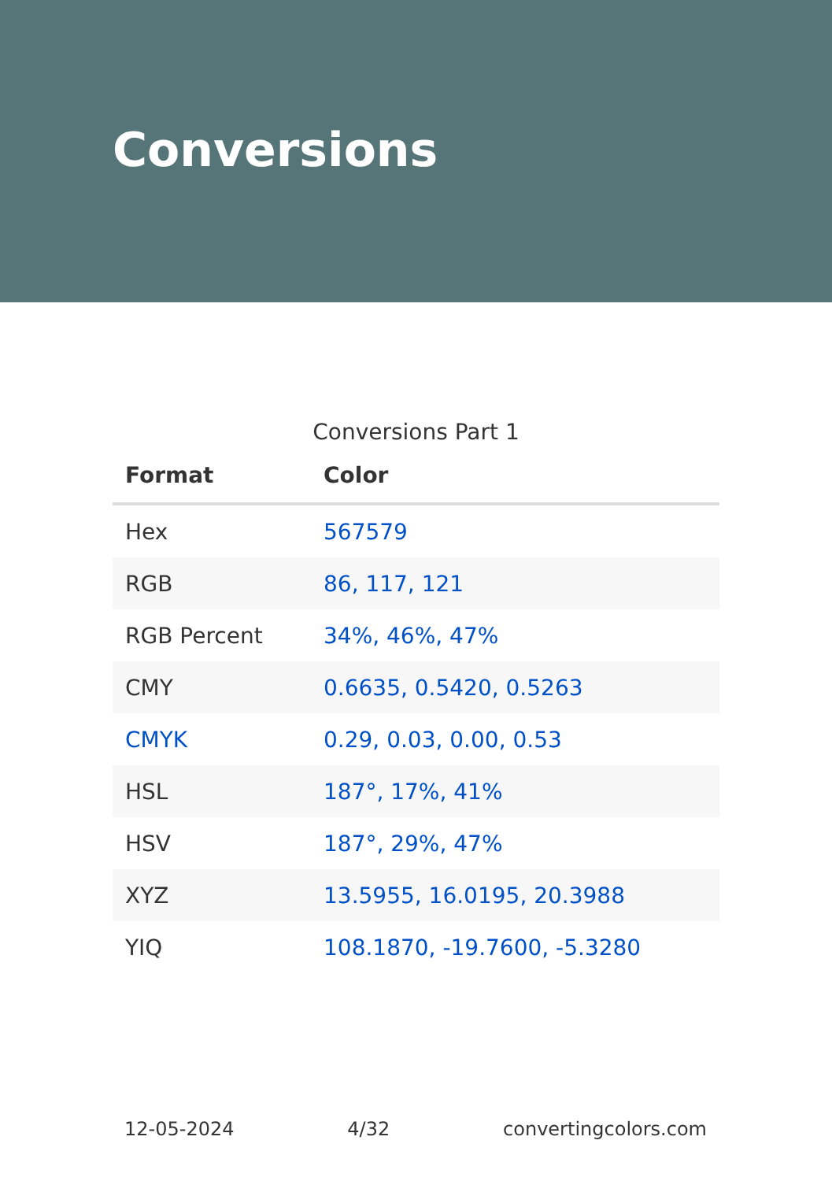Conversions
Conversions Part 1
| Format | Color |
| --- | --- |
| Hex | 567579 |
| RGB | 86, 117, 121 |
| RGB Percent | 34%, 46%, 47% |
| CMY | 0.6635, 0.5420, 0.5263 |
| CMYK | 0.29, 0.03, 0.00, 0.53 |
| HSL | 187°, 17%, 41% |
| HSV | 187°, 29%, 47% |
| XYZ | 13.5955, 16.0195, 20.3988 |
| YIQ | 108.1870, -19.7600, -5.3280 |
12-05-2024 4/32 convertingcolors.com